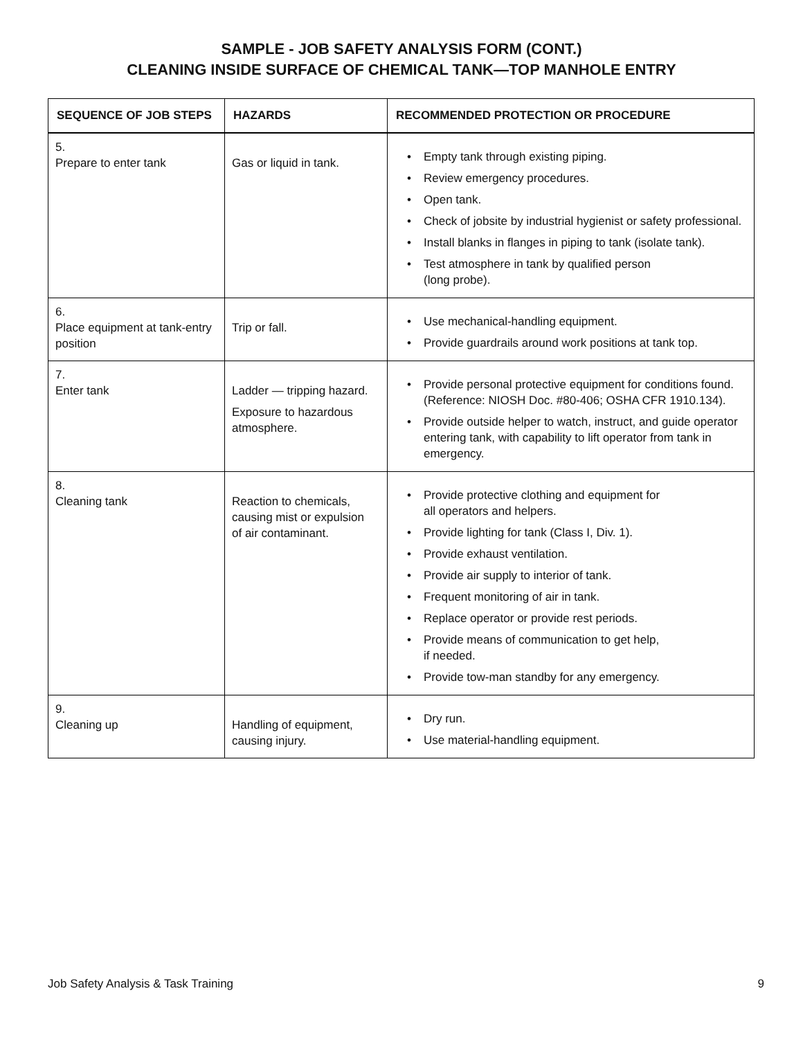SAMPLE - JOB SAFETY ANALYSIS FORM (CONT.)
CLEANING INSIDE SURFACE OF CHEMICAL TANK—TOP MANHOLE ENTRY
| SEQUENCE OF JOB STEPS | HAZARDS | RECOMMENDED PROTECTION OR PROCEDURE |
| --- | --- | --- |
| 5. Prepare to enter tank | Gas or liquid in tank. | Empty tank through existing piping. Review emergency procedures. Open tank. Check of jobsite by industrial hygienist or safety professional. Install blanks in flanges in piping to tank (isolate tank). Test atmosphere in tank by qualified person (long probe). |
| 6. Place equipment at tank-entry position | Trip or fall. | Use mechanical-handling equipment. Provide guardrails around work positions at tank top. |
| 7. Enter tank | Ladder — tripping hazard. Exposure to hazardous atmosphere. | Provide personal protective equipment for conditions found. (Reference: NIOSH Doc. #80-406; OSHA CFR 1910.134). Provide outside helper to watch, instruct, and guide operator entering tank, with capability to lift operator from tank in emergency. |
| 8. Cleaning tank | Reaction to chemicals, causing mist or expulsion of air contaminant. | Provide protective clothing and equipment for all operators and helpers. Provide lighting for tank (Class I, Div. 1). Provide exhaust ventilation. Provide air supply to interior of tank. Frequent monitoring of air in tank. Replace operator or provide rest periods. Provide means of communication to get help, if needed. Provide tow-man standby for any emergency. |
| 9. Cleaning up | Handling of equipment, causing injury. | Dry run. Use material-handling equipment. |
Job Safety Analysis & Task Training 9